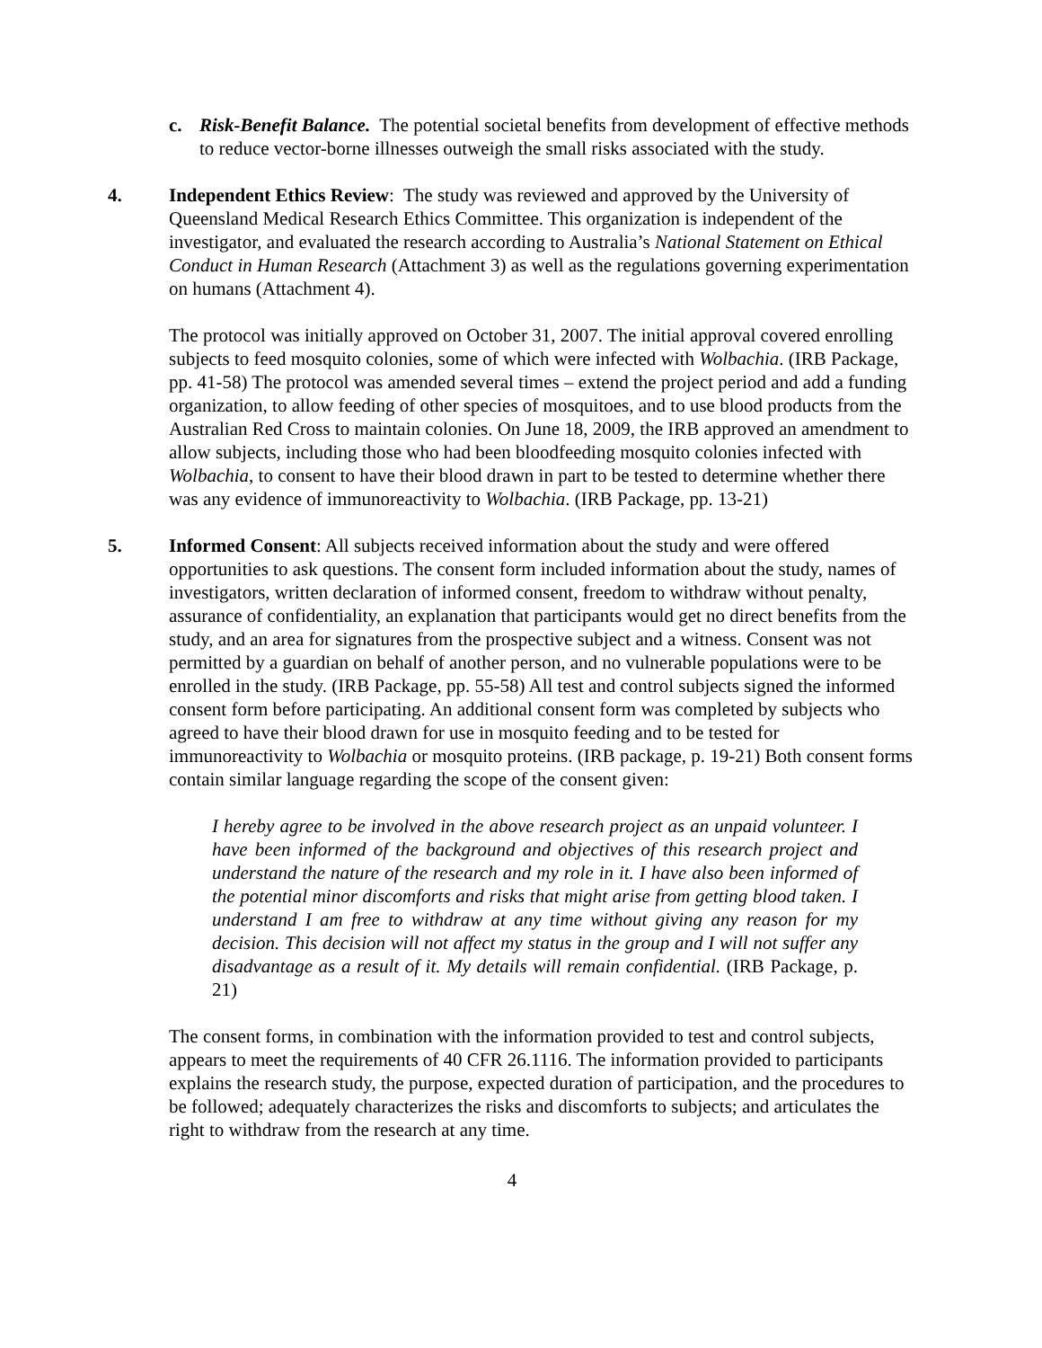c. Risk-Benefit Balance. The potential societal benefits from development of effective methods to reduce vector-borne illnesses outweigh the small risks associated with the study.
4. Independent Ethics Review: The study was reviewed and approved by the University of Queensland Medical Research Ethics Committee. This organization is independent of the investigator, and evaluated the research according to Australia’s National Statement on Ethical Conduct in Human Research (Attachment 3) as well as the regulations governing experimentation on humans (Attachment 4).
The protocol was initially approved on October 31, 2007. The initial approval covered enrolling subjects to feed mosquito colonies, some of which were infected with Wolbachia. (IRB Package, pp. 41-58) The protocol was amended several times – extend the project period and add a funding organization, to allow feeding of other species of mosquitoes, and to use blood products from the Australian Red Cross to maintain colonies. On June 18, 2009, the IRB approved an amendment to allow subjects, including those who had been bloodfeeding mosquito colonies infected with Wolbachia, to consent to have their blood drawn in part to be tested to determine whether there was any evidence of immunoreactivity to Wolbachia. (IRB Package, pp. 13-21)
5. Informed Consent: All subjects received information about the study and were offered opportunities to ask questions. The consent form included information about the study, names of investigators, written declaration of informed consent, freedom to withdraw without penalty, assurance of confidentiality, an explanation that participants would get no direct benefits from the study, and an area for signatures from the prospective subject and a witness. Consent was not permitted by a guardian on behalf of another person, and no vulnerable populations were to be enrolled in the study. (IRB Package, pp. 55-58) All test and control subjects signed the informed consent form before participating. An additional consent form was completed by subjects who agreed to have their blood drawn for use in mosquito feeding and to be tested for immunoreactivity to Wolbachia or mosquito proteins. (IRB package, p. 19-21) Both consent forms contain similar language regarding the scope of the consent given:
I hereby agree to be involved in the above research project as an unpaid volunteer. I have been informed of the background and objectives of this research project and understand the nature of the research and my role in it. I have also been informed of the potential minor discomforts and risks that might arise from getting blood taken. I understand I am free to withdraw at any time without giving any reason for my decision. This decision will not affect my status in the group and I will not suffer any disadvantage as a result of it. My details will remain confidential. (IRB Package, p. 21)
The consent forms, in combination with the information provided to test and control subjects, appears to meet the requirements of 40 CFR 26.1116. The information provided to participants explains the research study, the purpose, expected duration of participation, and the procedures to be followed; adequately characterizes the risks and discomforts to subjects; and articulates the right to withdraw from the research at any time.
4